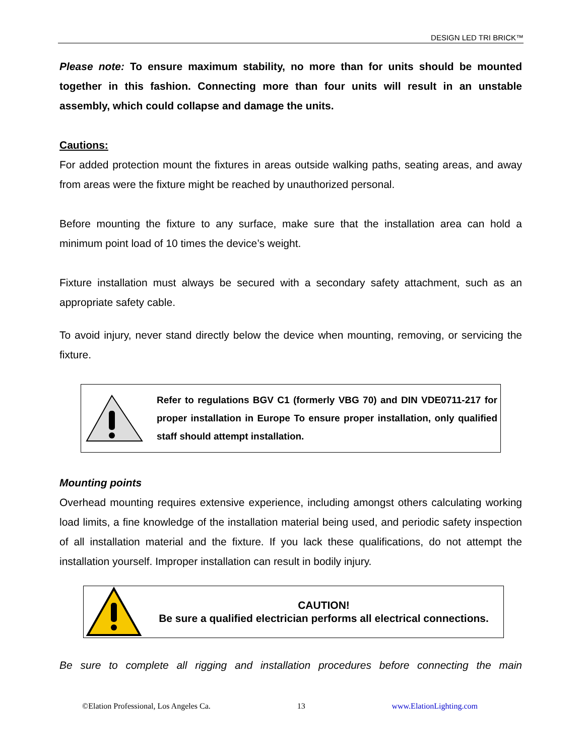DESIGN LED TRI BRICK™
Please note: To ensure maximum stability, no more than for units should be mounted together in this fashion. Connecting more than four units will result in an unstable assembly, which could collapse and damage the units.
Cautions:
For added protection mount the fixtures in areas outside walking paths, seating areas, and away from areas were the fixture might be reached by unauthorized personal.
Before mounting the fixture to any surface, make sure that the installation area can hold a minimum point load of 10 times the device’s weight.
Fixture installation must always be secured with a secondary safety attachment, such as an appropriate safety cable.
To avoid injury, never stand directly below the device when mounting, removing, or servicing the fixture.
Refer to regulations BGV C1 (formerly VBG 70) and DIN VDE0711-217 for proper installation in Europe To ensure proper installation, only qualified staff should attempt installation.
Mounting points
Overhead mounting requires extensive experience, including amongst others calculating working load limits, a fine knowledge of the installation material being used, and periodic safety inspection of all installation material and the fixture. If you lack these qualifications, do not attempt the installation yourself. Improper installation can result in bodily injury.
CAUTION!
Be sure a qualified electrician performs all electrical connections.
Be sure to complete all rigging and installation procedures before connecting the main
©Elation Professional, Los Angeles Ca. 13 www.ElationLighting.com